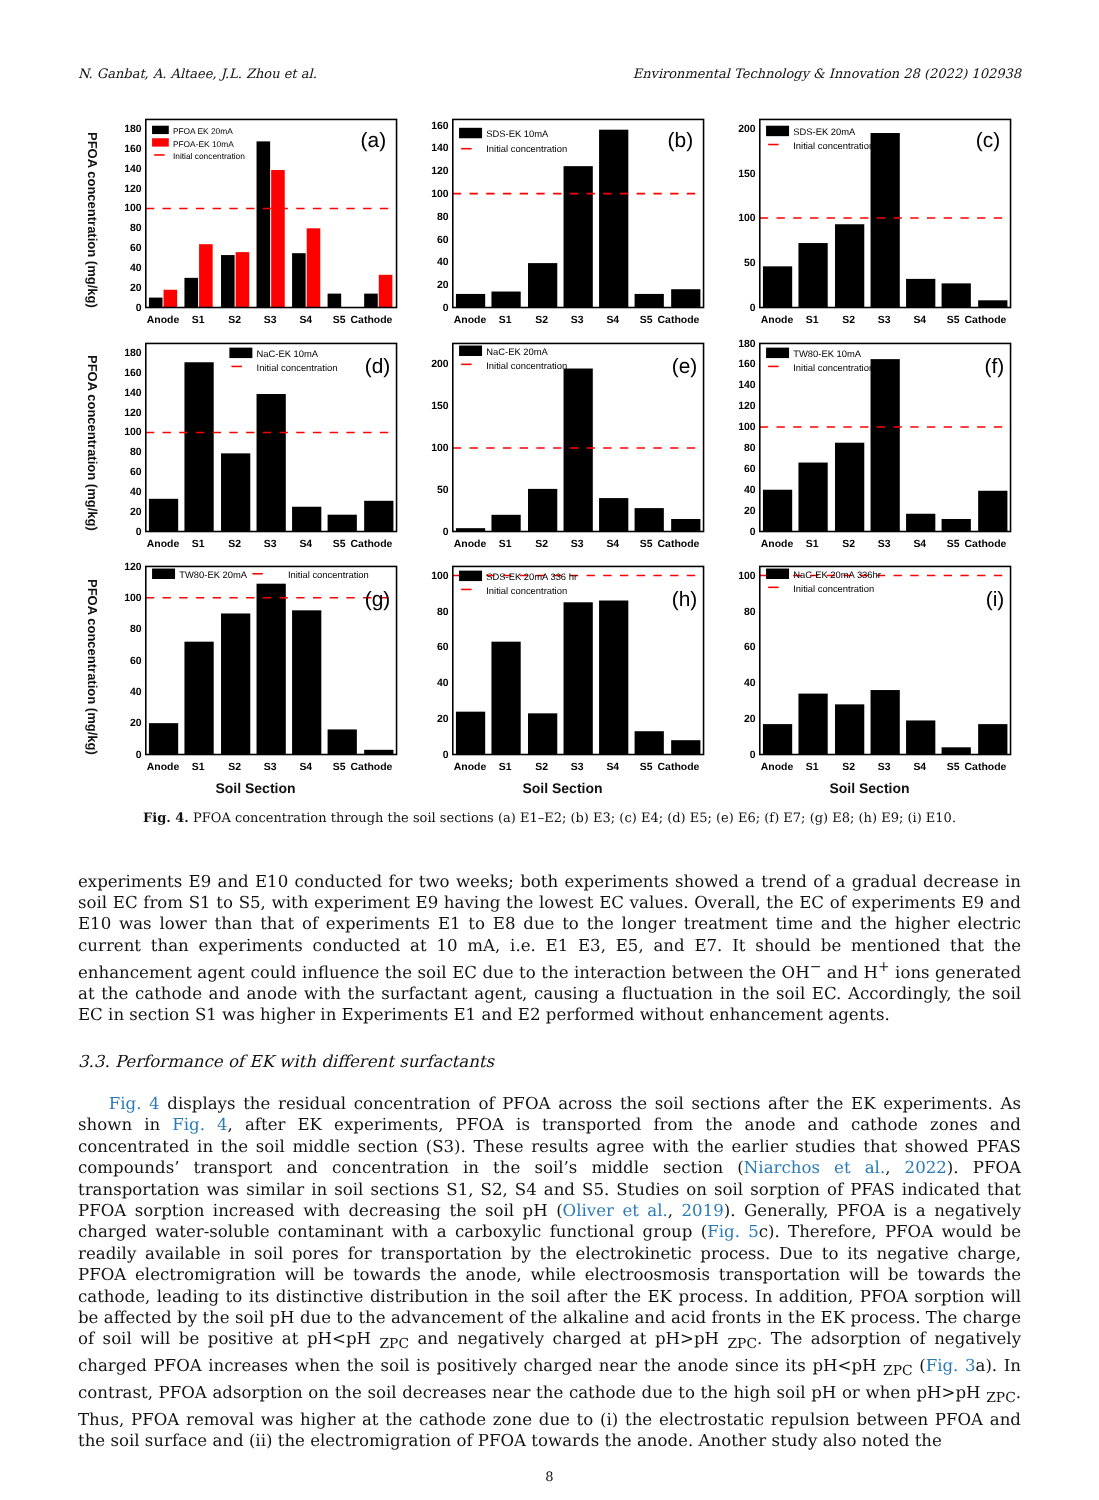N. Ganbat, A. Altaee, J.L. Zhou et al. Environmental Technology & Innovation 28 (2022) 102938
PFOA concentration (mg/kg)
0
20
40
60
80
100
120
140
160
180
PFOA EK 20mA
PFOA-EK 10mA
Initial concentration
(a)
Anode
S1
S2
S3
S4
S5
Cathode
0
20
40
60
80
100
120
140
160
SDS-EK 10mA
Initial concentration
(b)
Anode
S1
S2
S3
S4
S5
Cathode
0
50
100
150
200
SDS-EK 20mA
Initial concentration
(c)
Anode
S1
S2
S3
S4
S5
Cathode
PFOA concentration (mg/kg)
0
20
40
60
80
100
120
140
160
180
NaC-EK 10mA
Initial concentration
(d)
Anode
S1
S2
S3
S4
S5
Cathode
0
50
100
150
200
NaC-EK 20mA
Initial concentration
(e)
Anode
S1
S2
S3
S4
S5
Cathode
0
20
40
60
80
100
120
140
160
180
TW80-EK 10mA
Initial concentration
(f)
Anode
S1
S2
S3
S4
S5
Cathode
PFOA concentration (mg/kg)
0
20
40
60
80
100
120
TW80-EK 20mA
Initial concentration
(g)
Anode
S1
S2
S3
S4
S5
Cathode
0
20
40
60
80
100
SDS-EK 20mA 336 hr
Initial concentration
(h)
Anode
S1
S2
S3
S4
S5
Cathode
0
20
40
60
80
100
NaC-EK 20mA 336hr
Initial concentration
(i)
Anode
S1
S2
S3
S4
S5
Cathode
Soil Section
Soil Section
Soil Section
Fig. 4. PFOA concentration through the soil sections (a) E1–E2; (b) E3; (c) E4; (d) E5; (e) E6; (f) E7; (g) E8; (h) E9; (i) E10.
experiments E9 and E10 conducted for two weeks; both experiments showed a trend of a gradual decrease in soil EC from S1 to S5, with experiment E9 having the lowest EC values. Overall, the EC of experiments E9 and E10 was lower than that of experiments E1 to E8 due to the longer treatment time and the higher electric current than experiments conducted at 10 mA, i.e. E1 E3, E5, and E7. It should be mentioned that the enhancement agent could influence the soil EC due to the interaction between the OH<sup>−</sup> and H<sup>+</sup> ions generated at the cathode and anode with the surfactant agent, causing a fluctuation in the soil EC. Accordingly, the soil EC in section S1 was higher in Experiments E1 and E2 performed without enhancement agents.
3.3. Performance of EK with different surfactants
Fig. 4 displays the residual concentration of PFOA across the soil sections after the EK experiments. As shown in Fig. 4, after EK experiments, PFOA is transported from the anode and cathode zones and concentrated in the soil middle section (S3). These results agree with the earlier studies that showed PFAS compounds’ transport and concentration in the soil’s middle section (Niarchos et al., 2022). PFOA transportation was similar in soil sections S1, S2, S4 and S5. Studies on soil sorption of PFAS indicated that PFOA sorption increased with decreasing the soil pH (Oliver et al., 2019). Generally, PFOA is a negatively charged water-soluble contaminant with a carboxylic functional group (Fig. 5c). Therefore, PFOA would be readily available in soil pores for transportation by the electrokinetic process. Due to its negative charge, PFOA electromigration will be towards the anode, while electroosmosis transportation will be towards the cathode, leading to its distinctive distribution in the soil after the EK process. In addition, PFOA sorption will be affected by the soil pH due to the advancement of the alkaline and acid fronts in the EK process. The charge of soil will be positive at pH<pH <sub>ZPC</sub> and negatively charged at pH>pH <sub>ZPC</sub>. The adsorption of negatively charged PFOA increases when the soil is positively charged near the anode since its pH<pH <sub>ZPC</sub> (Fig. 3a). In contrast, PFOA adsorption on the soil decreases near the cathode due to the high soil pH or when pH>pH <sub>ZPC</sub>. Thus, PFOA removal was higher at the cathode zone due to (i) the electrostatic repulsion between PFOA and the soil surface and (ii) the electromigration of PFOA towards the anode. Another study also noted the
8